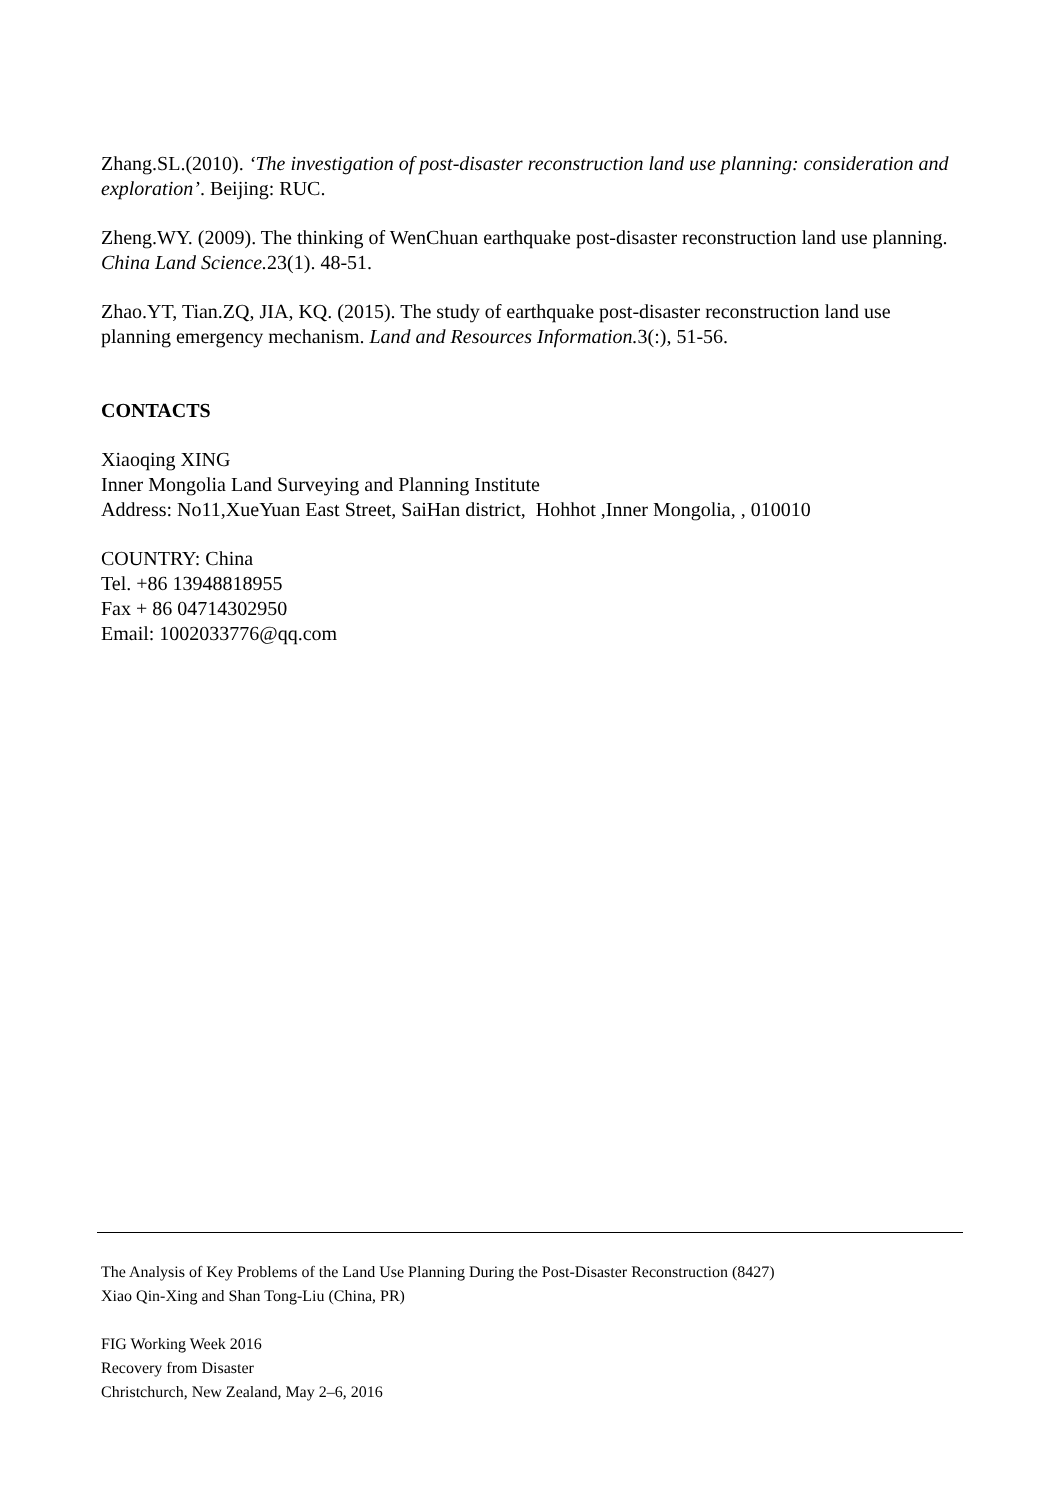Zhang.SL.(2010). ‘The investigation of post-disaster reconstruction land use planning: consideration and exploration’. Beijing: RUC.
Zheng.WY. (2009). The thinking of WenChuan earthquake post-disaster reconstruction land use planning. China Land Science. 23(1). 48-51.
Zhao.YT, Tian.ZQ, JIA, KQ. (2015). The study of earthquake post-disaster reconstruction land use planning emergency mechanism. Land and Resources Information. 3(:), 51-56.
CONTACTS
Xiaoqing XING
Inner Mongolia Land Surveying and Planning Institute
Address: No11,XueYuan East Street, SaiHan district, Hohhot ,Inner Mongolia, , 010010
COUNTRY: China
Tel. +86 13948818955
Fax + 86 04714302950
Email: 1002033776@qq.com
The Analysis of Key Problems of the Land Use Planning During the Post-Disaster Reconstruction (8427)
Xiao Qin-Xing and Shan Tong-Liu (China, PR)
FIG Working Week 2016
Recovery from Disaster
Christchurch, New Zealand, May 2–6, 2016